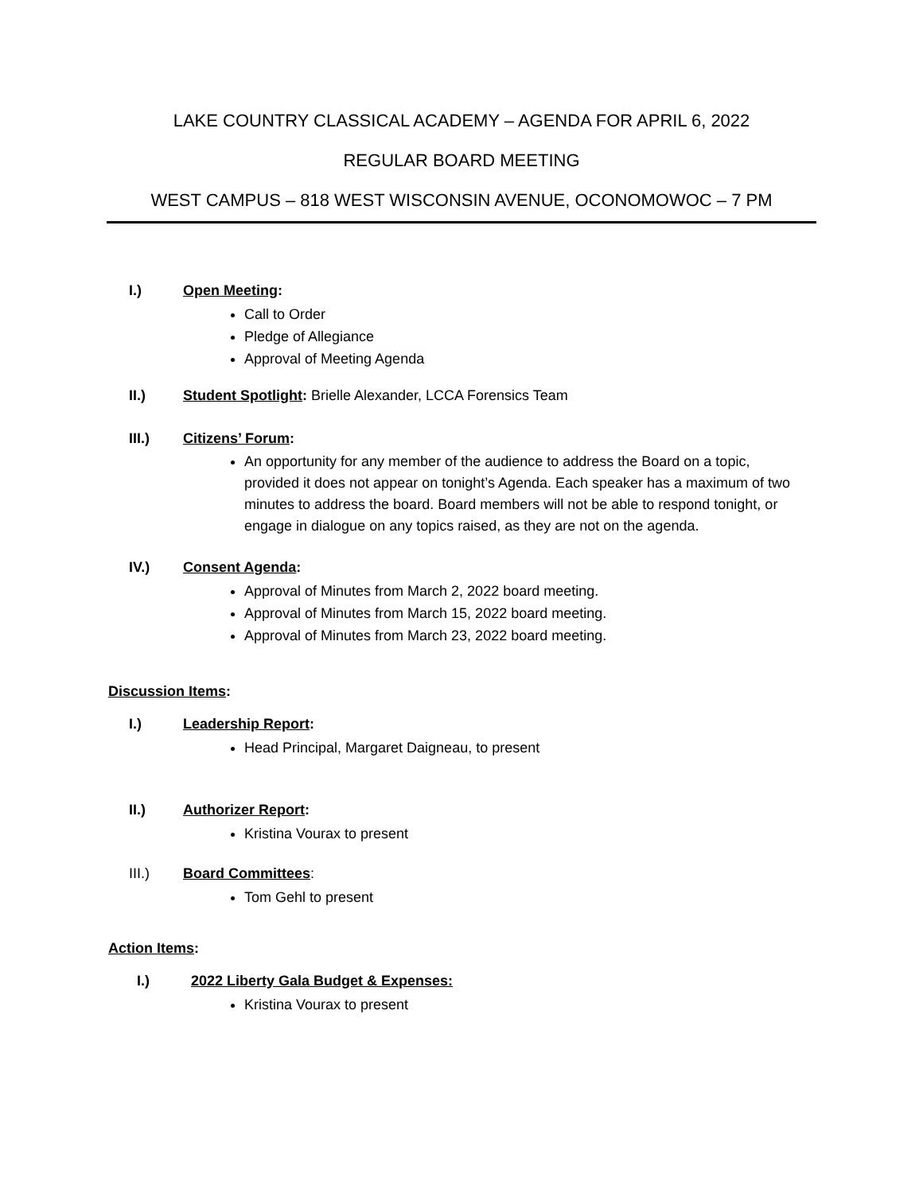LAKE COUNTRY CLASSICAL ACADEMY – AGENDA FOR APRIL 6, 2022
REGULAR BOARD MEETING
WEST CAMPUS – 818 WEST WISCONSIN AVENUE, OCONOMOWOC – 7 PM
I.) Open Meeting:
Call to Order
Pledge of Allegiance
Approval of Meeting Agenda
II.) Student Spotlight: Brielle Alexander, LCCA Forensics Team
III.) Citizens’ Forum:
An opportunity for any member of the audience to address the Board on a topic, provided it does not appear on tonight’s Agenda. Each speaker has a maximum of two minutes to address the board. Board members will not be able to respond tonight, or engage in dialogue on any topics raised, as they are not on the agenda.
IV.) Consent Agenda:
Approval of Minutes from March 2, 2022 board meeting.
Approval of Minutes from March 15, 2022 board meeting.
Approval of Minutes from March 23, 2022 board meeting.
Discussion Items:
I.) Leadership Report:
Head Principal, Margaret Daigneau, to present
II.) Authorizer Report:
Kristina Vourax to present
III.) Board Committees:
Tom Gehl to present
Action Items:
I.) 2022 Liberty Gala Budget & Expenses:
Kristina Vourax to present